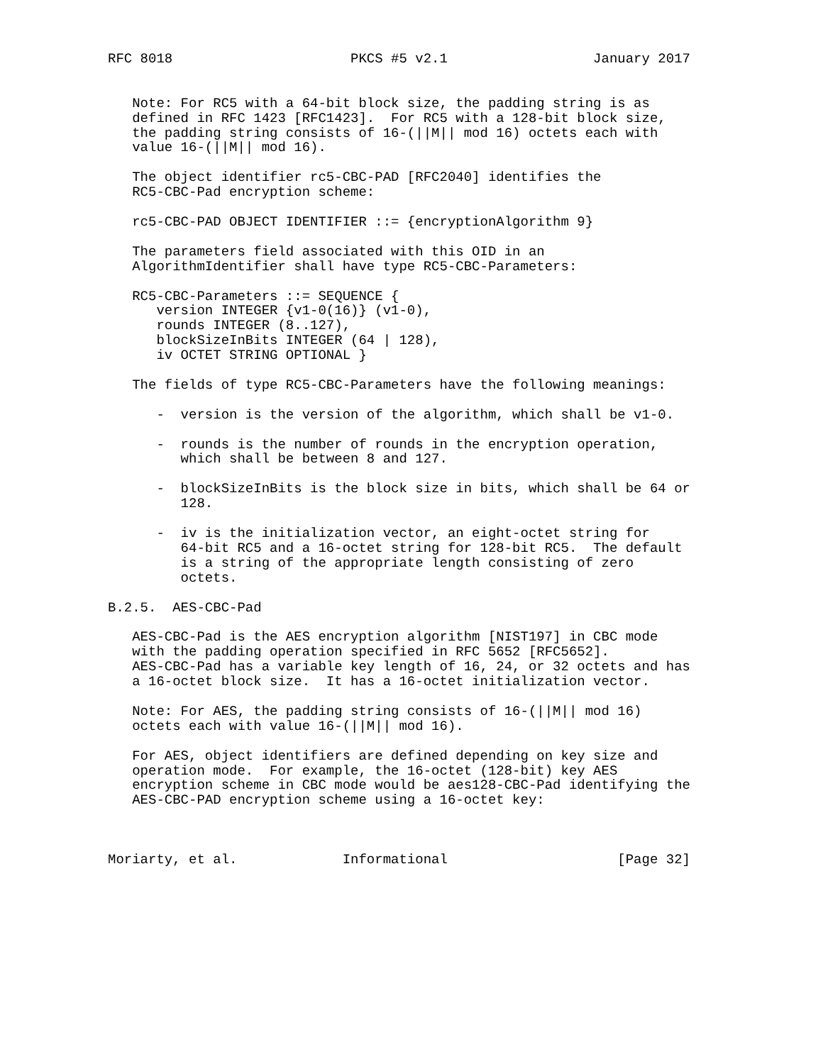RFC 8018                      PKCS #5 v2.1                  January 2017


   Note: For RC5 with a 64-bit block size, the padding string is as
   defined in RFC 1423 [RFC1423].  For RC5 with a 128-bit block size,
   the padding string consists of 16-(||M|| mod 16) octets each with
   value 16-(||M|| mod 16).

   The object identifier rc5-CBC-PAD [RFC2040] identifies the
   RC5-CBC-Pad encryption scheme:

   rc5-CBC-PAD OBJECT IDENTIFIER ::= {encryptionAlgorithm 9}

   The parameters field associated with this OID in an
   AlgorithmIdentifier shall have type RC5-CBC-Parameters:

   RC5-CBC-Parameters ::= SEQUENCE {
      version INTEGER {v1-0(16)} (v1-0),
      rounds INTEGER (8..127),
      blockSizeInBits INTEGER (64 | 128),
      iv OCTET STRING OPTIONAL }

   The fields of type RC5-CBC-Parameters have the following meanings:

      -  version is the version of the algorithm, which shall be v1-0.

      -  rounds is the number of rounds in the encryption operation,
         which shall be between 8 and 127.

      -  blockSizeInBits is the block size in bits, which shall be 64 or
         128.

      -  iv is the initialization vector, an eight-octet string for
         64-bit RC5 and a 16-octet string for 128-bit RC5.  The default
         is a string of the appropriate length consisting of zero
         octets.

B.2.5.  AES-CBC-Pad

   AES-CBC-Pad is the AES encryption algorithm [NIST197] in CBC mode
   with the padding operation specified in RFC 5652 [RFC5652].
   AES-CBC-Pad has a variable key length of 16, 24, or 32 octets and has
   a 16-octet block size.  It has a 16-octet initialization vector.

   Note: For AES, the padding string consists of 16-(||M|| mod 16)
   octets each with value 16-(||M|| mod 16).

   For AES, object identifiers are defined depending on key size and
   operation mode.  For example, the 16-octet (128-bit) key AES
   encryption scheme in CBC mode would be aes128-CBC-Pad identifying the
   AES-CBC-PAD encryption scheme using a 16-octet key:



Moriarty, et al.             Informational                     [Page 32]